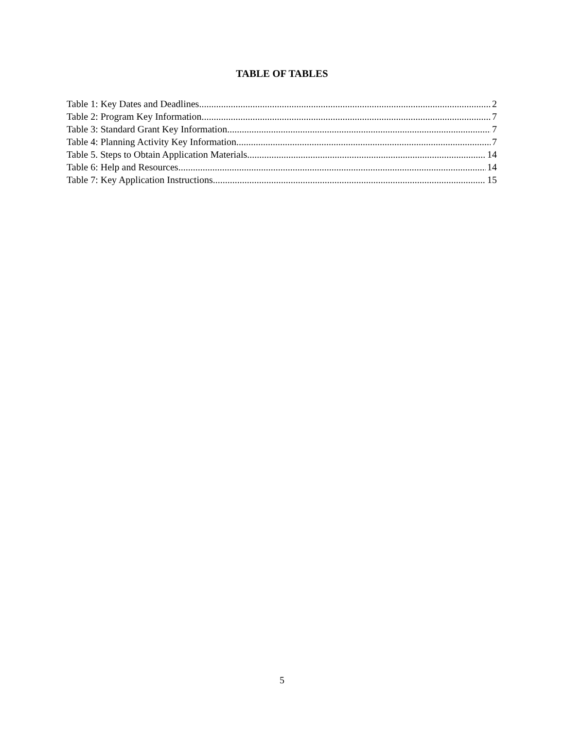TABLE OF TABLES
Table 1: Key Dates and Deadlines 2
Table 2: Program Key Information 7
Table 3: Standard Grant Key Information 7
Table 4: Planning Activity Key Information 7
Table 5. Steps to Obtain Application Materials 14
Table 6: Help and Resources 14
Table 7: Key Application Instructions 15
5